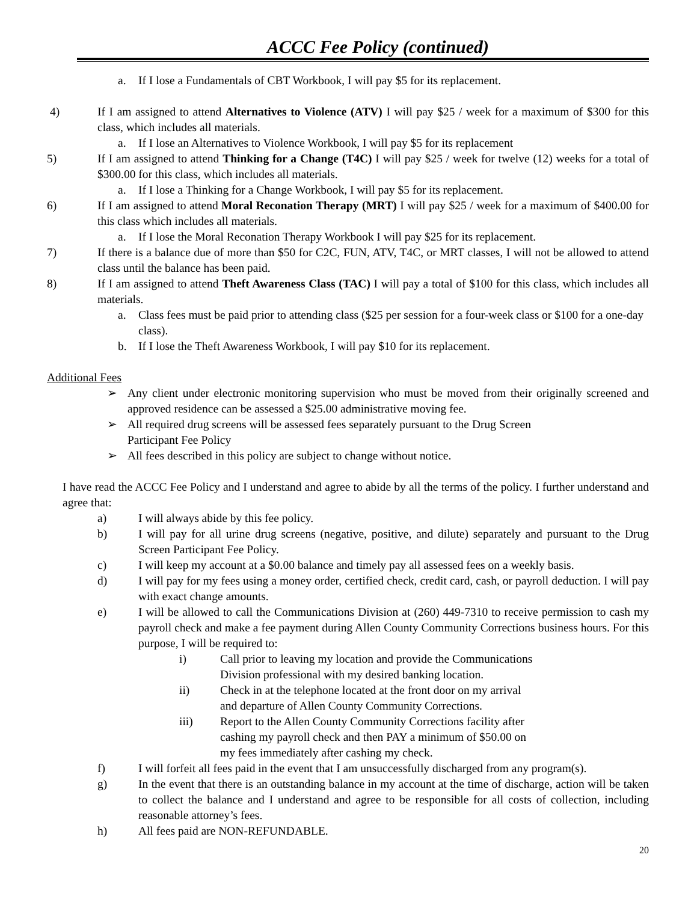ACCC Fee Policy (continued)
a. If I lose a Fundamentals of CBT Workbook, I will pay $5 for its replacement.
4) If I am assigned to attend Alternatives to Violence (ATV) I will pay $25 / week for a maximum of $300 for this class, which includes all materials.
a. If I lose an Alternatives to Violence Workbook, I will pay $5 for its replacement
5) If I am assigned to attend Thinking for a Change (T4C) I will pay $25 / week for twelve (12) weeks for a total of $300.00 for this class, which includes all materials.
a. If I lose a Thinking for a Change Workbook, I will pay $5 for its replacement.
6) If I am assigned to attend Moral Reconation Therapy (MRT) I will pay $25 / week for a maximum of $400.00 for this class which includes all materials.
a. If I lose the Moral Reconation Therapy Workbook I will pay $25 for its replacement.
7) If there is a balance due of more than $50 for C2C, FUN, ATV, T4C, or MRT classes, I will not be allowed to attend class until the balance has been paid.
8) If I am assigned to attend Theft Awareness Class (TAC) I will pay a total of $100 for this class, which includes all materials.
a. Class fees must be paid prior to attending class ($25 per session for a four-week class or $100 for a one-day class).
b. If I lose the Theft Awareness Workbook, I will pay $10 for its replacement.
Additional Fees
➢ Any client under electronic monitoring supervision who must be moved from their originally screened and approved residence can be assessed a $25.00 administrative moving fee.
➢ All required drug screens will be assessed fees separately pursuant to the Drug Screen
Participant Fee Policy
➢ All fees described in this policy are subject to change without notice.
I have read the ACCC Fee Policy and I understand and agree to abide by all the terms of the policy. I further understand and agree that:
a) I will always abide by this fee policy.
b) I will pay for all urine drug screens (negative, positive, and dilute) separately and pursuant to the Drug Screen Participant Fee Policy.
c) I will keep my account at a $0.00 balance and timely pay all assessed fees on a weekly basis.
d) I will pay for my fees using a money order, certified check, credit card, cash, or payroll deduction. I will pay with exact change amounts.
e) I will be allowed to call the Communications Division at (260) 449-7310 to receive permission to cash my payroll check and make a fee payment during Allen County Community Corrections business hours. For this purpose, I will be required to:
i) Call prior to leaving my location and provide the Communications
Division professional with my desired banking location.
ii) Check in at the telephone located at the front door on my arrival
and departure of Allen County Community Corrections.
iii) Report to the Allen County Community Corrections facility after
cashing my payroll check and then PAY a minimum of $50.00 on
my fees immediately after cashing my check.
f) I will forfeit all fees paid in the event that I am unsuccessfully discharged from any program(s).
g) In the event that there is an outstanding balance in my account at the time of discharge, action will be taken to collect the balance and I understand and agree to be responsible for all costs of collection, including reasonable attorney’s fees.
h) All fees paid are NON-REFUNDABLE.
20